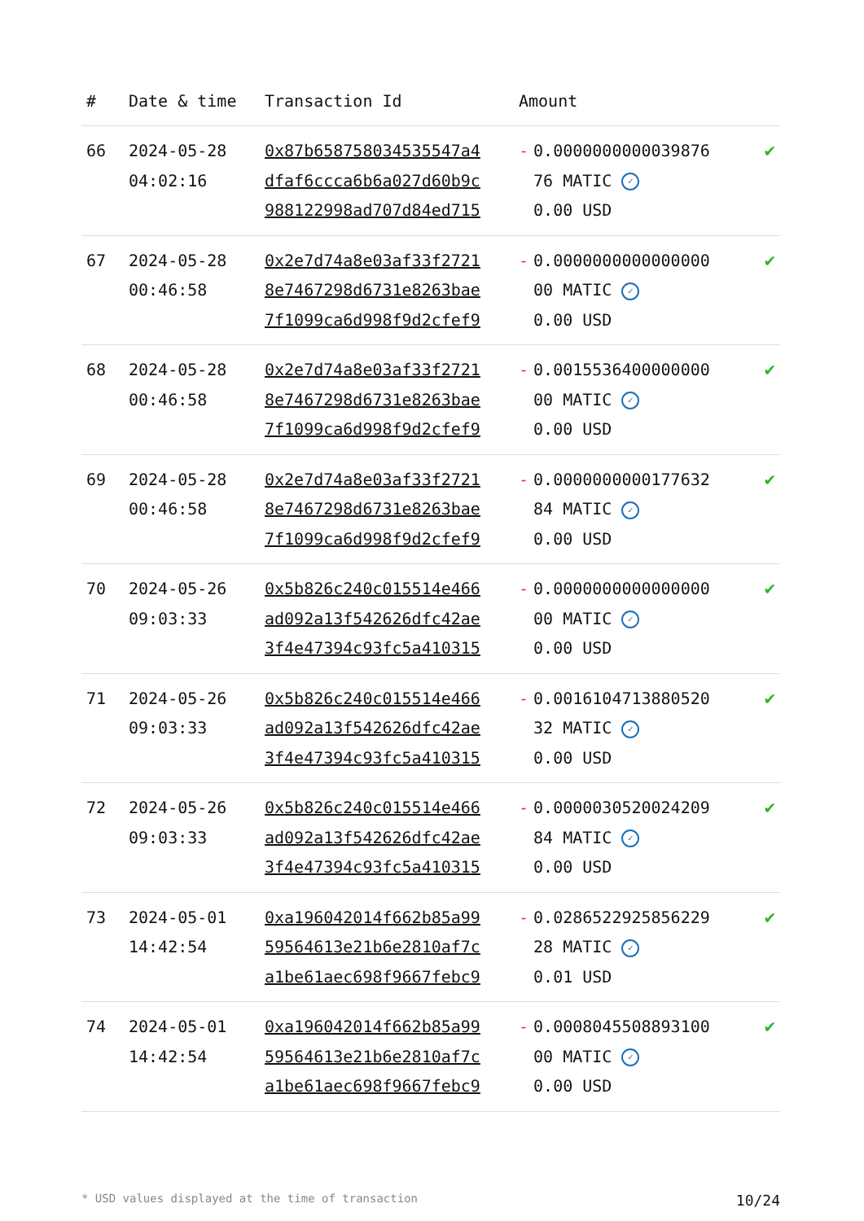| # | Date & time | Transaction Id | Amount | |
| --- | --- | --- | --- | --- |
| 66 | 2024-05-28 04:02:16 | 0x87b658758034535547a4 dfaf6ccca6b6a027d60b9c 988122998ad707d84ed715 | - 0.0000000000039876 76 MATIC ✓ 0.00 USD | ✔ |
| 67 | 2024-05-28 00:46:58 | 0x2e7d74a8e03af33f2721 8e7467298d6731e8263bae 7f1099ca6d998f9d2cfef9 | - 0.0000000000000000 00 MATIC ✓ 0.00 USD | ✔ |
| 68 | 2024-05-28 00:46:58 | 0x2e7d74a8e03af33f2721 8e7467298d6731e8263bae 7f1099ca6d998f9d2cfef9 | - 0.0015536400000000 00 MATIC ✓ 0.00 USD | ✔ |
| 69 | 2024-05-28 00:46:58 | 0x2e7d74a8e03af33f2721 8e7467298d6731e8263bae 7f1099ca6d998f9d2cfef9 | - 0.0000000000177632 84 MATIC ✓ 0.00 USD | ✔ |
| 70 | 2024-05-26 09:03:33 | 0x5b826c240c015514e466 ad092a13f542626dfc42ae 3f4e47394c93fc5a410315 | - 0.0000000000000000 00 MATIC ✓ 0.00 USD | ✔ |
| 71 | 2024-05-26 09:03:33 | 0x5b826c240c015514e466 ad092a13f542626dfc42ae 3f4e47394c93fc5a410315 | - 0.0016104713880520 32 MATIC ✓ 0.00 USD | ✔ |
| 72 | 2024-05-26 09:03:33 | 0x5b826c240c015514e466 ad092a13f542626dfc42ae 3f4e47394c93fc5a410315 | - 0.0000030520024209 84 MATIC ✓ 0.00 USD | ✔ |
| 73 | 2024-05-01 14:42:54 | 0xa196042014f662b85a99 59564613e21b6e2810af7c a1be61aec698f9667febc9 | - 0.0286522925856229 28 MATIC ✓ 0.01 USD | ✔ |
| 74 | 2024-05-01 14:42:54 | 0xa196042014f662b85a99 59564613e21b6e2810af7c a1be61aec698f9667febc9 | - 0.0008045508893100 00 MATIC ✓ 0.00 USD | ✔ |
* USD values displayed at the time of transaction 10/24